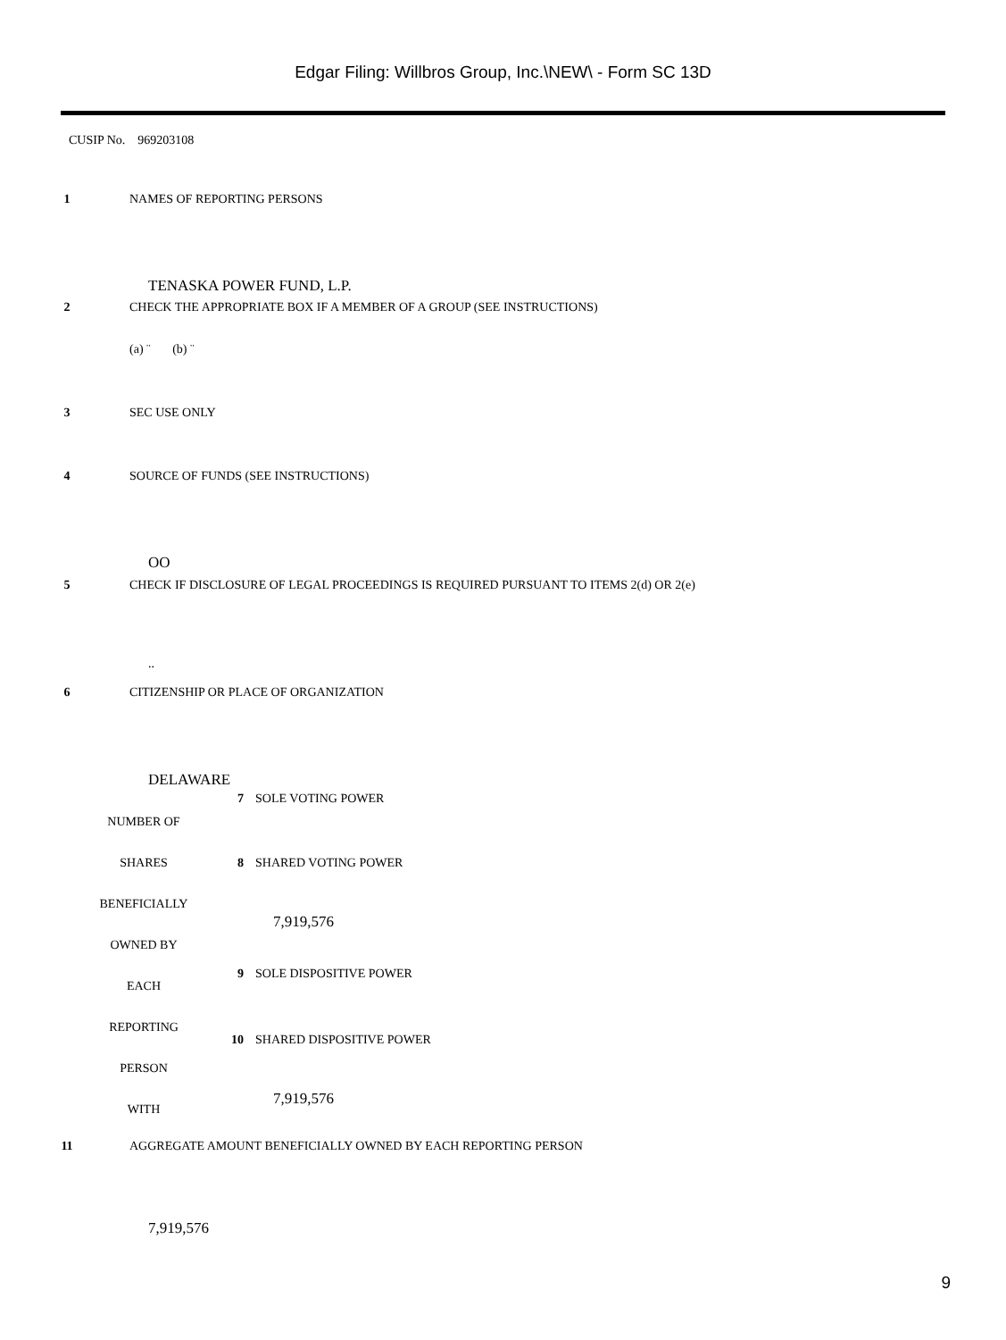Edgar Filing: Willbros Group, Inc.\NEW\ - Form SC 13D
CUSIP No. 969203108
1 NAMES OF REPORTING PERSONS
TENASKA POWER FUND, L.P.
2 CHECK THE APPROPRIATE BOX IF A MEMBER OF A GROUP (SEE INSTRUCTIONS)
(a) ¨ (b) ¨
3 SEC USE ONLY
4 SOURCE OF FUNDS (SEE INSTRUCTIONS)
OO
5 CHECK IF DISCLOSURE OF LEGAL PROCEEDINGS IS REQUIRED PURSUANT TO ITEMS 2(d) OR 2(e)
..
6 CITIZENSHIP OR PLACE OF ORGANIZATION
DELAWARE
| NUMBER OF SHARES BENEFICIALLY OWNED BY EACH REPORTING PERSON WITH | 7 | SOLE VOTING POWER |
| | 8 | SHARED VOTING POWER 7,919,576 |
| | 9 | SOLE DISPOSITIVE POWER |
| | 10 | SHARED DISPOSITIVE POWER 7,919,576 |
11 AGGREGATE AMOUNT BENEFICIALLY OWNED BY EACH REPORTING PERSON
7,919,576
9